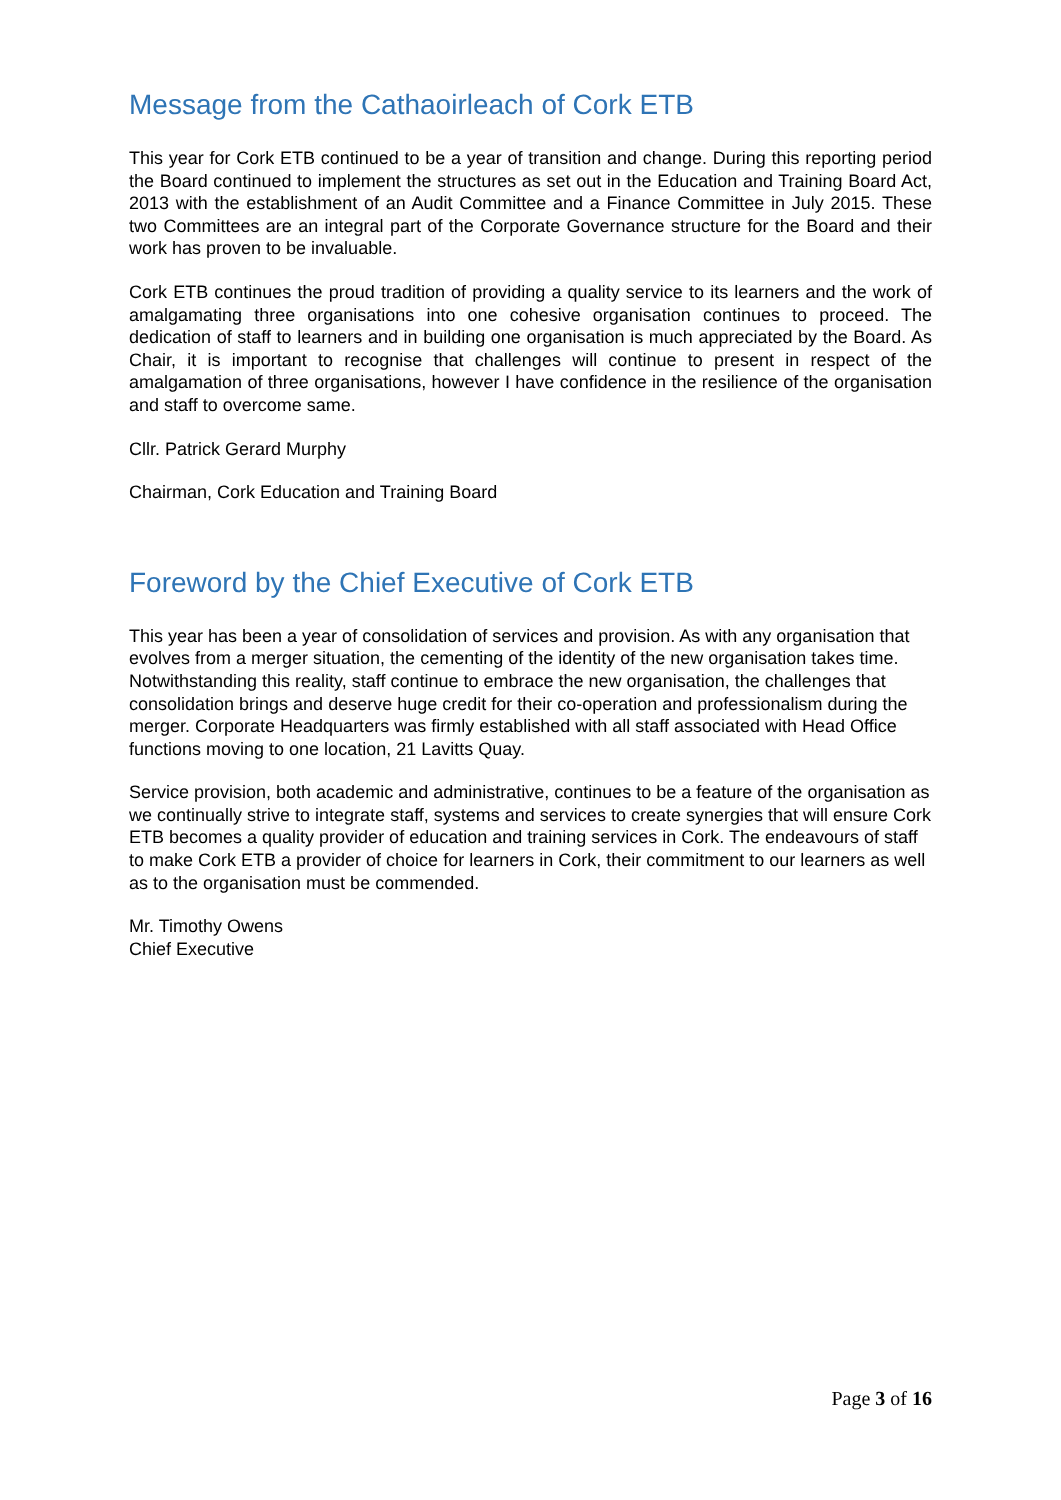Message from the Cathaoirleach of Cork ETB
This year for Cork ETB continued to be a year of transition and change. During this reporting period the Board continued to implement the structures as set out in the Education and Training Board Act, 2013 with the establishment of an Audit Committee and a Finance Committee in July 2015. These two Committees are an integral part of the Corporate Governance structure for the Board and their work has proven to be invaluable.
Cork ETB continues the proud tradition of providing a quality service to its learners and the work of amalgamating three organisations into one cohesive organisation continues to proceed. The dedication of staff to learners and in building one organisation is much appreciated by the Board. As Chair, it is important to recognise that challenges will continue to present in respect of the amalgamation of three organisations, however I have confidence in the resilience of the organisation and staff to overcome same.
Cllr. Patrick Gerard Murphy
Chairman, Cork Education and Training Board
Foreword by the Chief Executive of Cork ETB
This year has been a year of consolidation of services and provision. As with any organisation that evolves from a merger situation, the cementing of the identity of the new organisation takes time. Notwithstanding this reality, staff continue to embrace the new organisation, the challenges that consolidation brings and deserve huge credit for their co-operation and professionalism during the merger. Corporate Headquarters was firmly established with all staff associated with Head Office functions moving to one location, 21 Lavitts Quay.
Service provision, both academic and administrative, continues to be a feature of the organisation as we continually strive to integrate staff, systems and services to create synergies that will ensure Cork ETB becomes a quality provider of education and training services in Cork. The endeavours of staff to make Cork ETB a provider of choice for learners in Cork, their commitment to our learners as well as to the organisation must be commended.
Mr. Timothy Owens
Chief Executive
Page 3 of 16